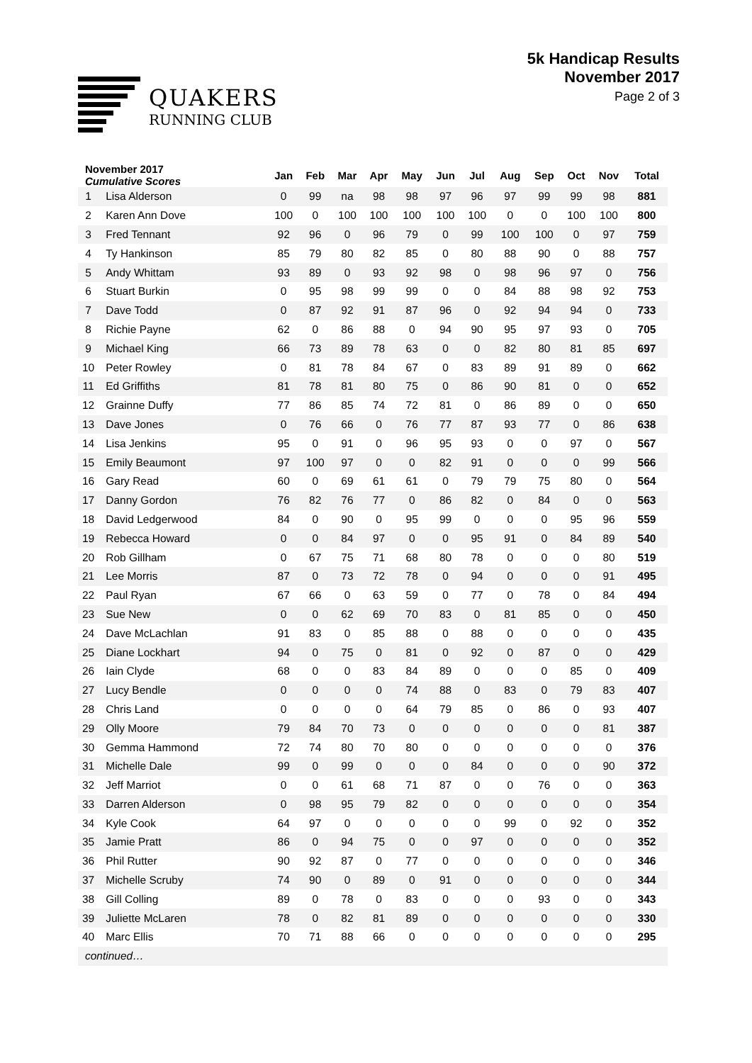QUAKERS
RUNNING CLUB
5k Handicap Results
November 2017
Page 2 of 3
| November 2017 Cumulative Scores | | Jan | Feb | Mar | Apr | May | Jun | Jul | Aug | Sep | Oct | Nov | Total |
| --- | --- | --- | --- | --- | --- | --- | --- | --- | --- | --- | --- | --- | --- |
| 1 | Lisa Alderson | 0 | 99 | na | 98 | 98 | 97 | 96 | 97 | 99 | 99 | 98 | 881 |
| 2 | Karen Ann Dove | 100 | 0 | 100 | 100 | 100 | 100 | 100 | 0 | 0 | 100 | 100 | 800 |
| 3 | Fred Tennant | 92 | 96 | 0 | 96 | 79 | 0 | 99 | 100 | 100 | 0 | 97 | 759 |
| 4 | Ty Hankinson | 85 | 79 | 80 | 82 | 85 | 0 | 80 | 88 | 90 | 0 | 88 | 757 |
| 5 | Andy Whittam | 93 | 89 | 0 | 93 | 92 | 98 | 0 | 98 | 96 | 97 | 0 | 756 |
| 6 | Stuart Burkin | 0 | 95 | 98 | 99 | 99 | 0 | 0 | 84 | 88 | 98 | 92 | 753 |
| 7 | Dave Todd | 0 | 87 | 92 | 91 | 87 | 96 | 0 | 92 | 94 | 94 | 0 | 733 |
| 8 | Richie Payne | 62 | 0 | 86 | 88 | 0 | 94 | 90 | 95 | 97 | 93 | 0 | 705 |
| 9 | Michael King | 66 | 73 | 89 | 78 | 63 | 0 | 0 | 82 | 80 | 81 | 85 | 697 |
| 10 | Peter Rowley | 0 | 81 | 78 | 84 | 67 | 0 | 83 | 89 | 91 | 89 | 0 | 662 |
| 11 | Ed Griffiths | 81 | 78 | 81 | 80 | 75 | 0 | 86 | 90 | 81 | 0 | 0 | 652 |
| 12 | Grainne Duffy | 77 | 86 | 85 | 74 | 72 | 81 | 0 | 86 | 89 | 0 | 0 | 650 |
| 13 | Dave Jones | 0 | 76 | 66 | 0 | 76 | 77 | 87 | 93 | 77 | 0 | 86 | 638 |
| 14 | Lisa Jenkins | 95 | 0 | 91 | 0 | 96 | 95 | 93 | 0 | 0 | 97 | 0 | 567 |
| 15 | Emily Beaumont | 97 | 100 | 97 | 0 | 0 | 82 | 91 | 0 | 0 | 0 | 99 | 566 |
| 16 | Gary Read | 60 | 0 | 69 | 61 | 61 | 0 | 79 | 79 | 75 | 80 | 0 | 564 |
| 17 | Danny Gordon | 76 | 82 | 76 | 77 | 0 | 86 | 82 | 0 | 84 | 0 | 0 | 563 |
| 18 | David Ledgerwood | 84 | 0 | 90 | 0 | 95 | 99 | 0 | 0 | 0 | 95 | 96 | 559 |
| 19 | Rebecca Howard | 0 | 0 | 84 | 97 | 0 | 0 | 95 | 91 | 0 | 84 | 89 | 540 |
| 20 | Rob Gillham | 0 | 67 | 75 | 71 | 68 | 80 | 78 | 0 | 0 | 0 | 80 | 519 |
| 21 | Lee Morris | 87 | 0 | 73 | 72 | 78 | 0 | 94 | 0 | 0 | 0 | 91 | 495 |
| 22 | Paul Ryan | 67 | 66 | 0 | 63 | 59 | 0 | 77 | 0 | 78 | 0 | 84 | 494 |
| 23 | Sue New | 0 | 0 | 62 | 69 | 70 | 83 | 0 | 81 | 85 | 0 | 0 | 450 |
| 24 | Dave McLachlan | 91 | 83 | 0 | 85 | 88 | 0 | 88 | 0 | 0 | 0 | 0 | 435 |
| 25 | Diane Lockhart | 94 | 0 | 75 | 0 | 81 | 0 | 92 | 0 | 87 | 0 | 0 | 429 |
| 26 | Iain Clyde | 68 | 0 | 0 | 83 | 84 | 89 | 0 | 0 | 0 | 85 | 0 | 409 |
| 27 | Lucy Bendle | 0 | 0 | 0 | 0 | 74 | 88 | 0 | 83 | 0 | 79 | 83 | 407 |
| 28 | Chris Land | 0 | 0 | 0 | 0 | 64 | 79 | 85 | 0 | 86 | 0 | 93 | 407 |
| 29 | Olly Moore | 79 | 84 | 70 | 73 | 0 | 0 | 0 | 0 | 0 | 0 | 81 | 387 |
| 30 | Gemma Hammond | 72 | 74 | 80 | 70 | 80 | 0 | 0 | 0 | 0 | 0 | 0 | 376 |
| 31 | Michelle Dale | 99 | 0 | 99 | 0 | 0 | 0 | 84 | 0 | 0 | 0 | 90 | 372 |
| 32 | Jeff Marriot | 0 | 0 | 61 | 68 | 71 | 87 | 0 | 0 | 76 | 0 | 0 | 363 |
| 33 | Darren Alderson | 0 | 98 | 95 | 79 | 82 | 0 | 0 | 0 | 0 | 0 | 0 | 354 |
| 34 | Kyle Cook | 64 | 97 | 0 | 0 | 0 | 0 | 0 | 99 | 0 | 92 | 0 | 352 |
| 35 | Jamie Pratt | 86 | 0 | 94 | 75 | 0 | 0 | 97 | 0 | 0 | 0 | 0 | 352 |
| 36 | Phil Rutter | 90 | 92 | 87 | 0 | 77 | 0 | 0 | 0 | 0 | 0 | 0 | 346 |
| 37 | Michelle Scruby | 74 | 90 | 0 | 89 | 0 | 91 | 0 | 0 | 0 | 0 | 0 | 344 |
| 38 | Gill Colling | 89 | 0 | 78 | 0 | 83 | 0 | 0 | 0 | 93 | 0 | 0 | 343 |
| 39 | Juliette McLaren | 78 | 0 | 82 | 81 | 89 | 0 | 0 | 0 | 0 | 0 | 0 | 330 |
| 40 | Marc Ellis | 70 | 71 | 88 | 66 | 0 | 0 | 0 | 0 | 0 | 0 | 0 | 295 |
| continued… | | | | | | | | | | | | | |